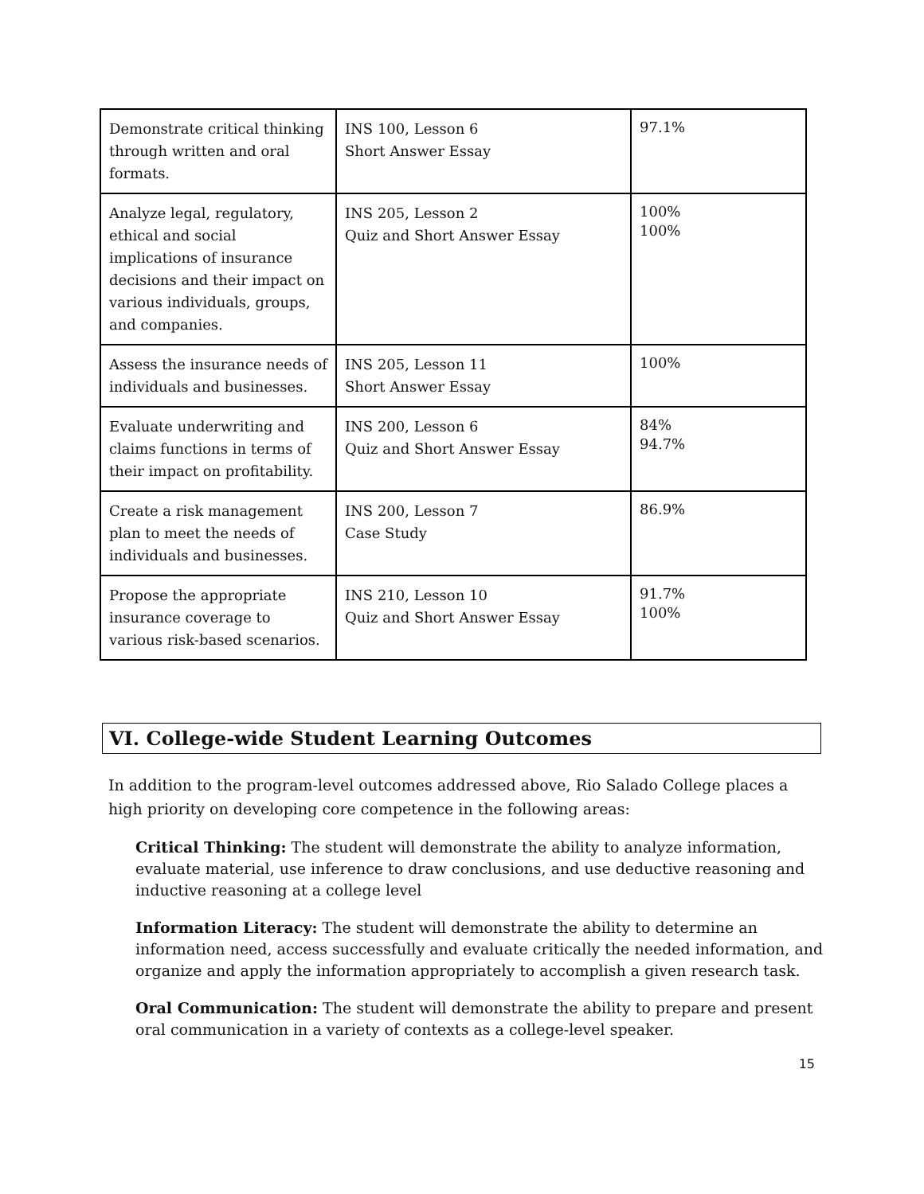| Demonstrate critical thinking through written and oral formats. | INS 100, Lesson 6 Short Answer Essay | 97.1% |
| Analyze legal, regulatory, ethical and social implications of insurance decisions and their impact on various individuals, groups, and companies. | INS 205, Lesson 2 Quiz and Short Answer Essay | 100% 100% |
| Assess the insurance needs of individuals and businesses. | INS 205, Lesson 11 Short Answer Essay | 100% |
| Evaluate underwriting and claims functions in terms of their impact on profitability. | INS 200, Lesson 6 Quiz and Short Answer Essay | 84% 94.7% |
| Create a risk management plan to meet the needs of individuals and businesses. | INS 200, Lesson 7 Case Study | 86.9% |
| Propose the appropriate insurance coverage to various risk-based scenarios. | INS 210, Lesson 10 Quiz and Short Answer Essay | 91.7% 100% |
VI. College-wide Student Learning Outcomes
In addition to the program-level outcomes addressed above, Rio Salado College places a high priority on developing core competence in the following areas:
Critical Thinking: The student will demonstrate the ability to analyze information, evaluate material, use inference to draw conclusions, and use deductive reasoning and inductive reasoning at a college level
Information Literacy: The student will demonstrate the ability to determine an information need, access successfully and evaluate critically the needed information, and organize and apply the information appropriately to accomplish a given research task.
Oral Communication: The student will demonstrate the ability to prepare and present oral communication in a variety of contexts as a college-level speaker.
15